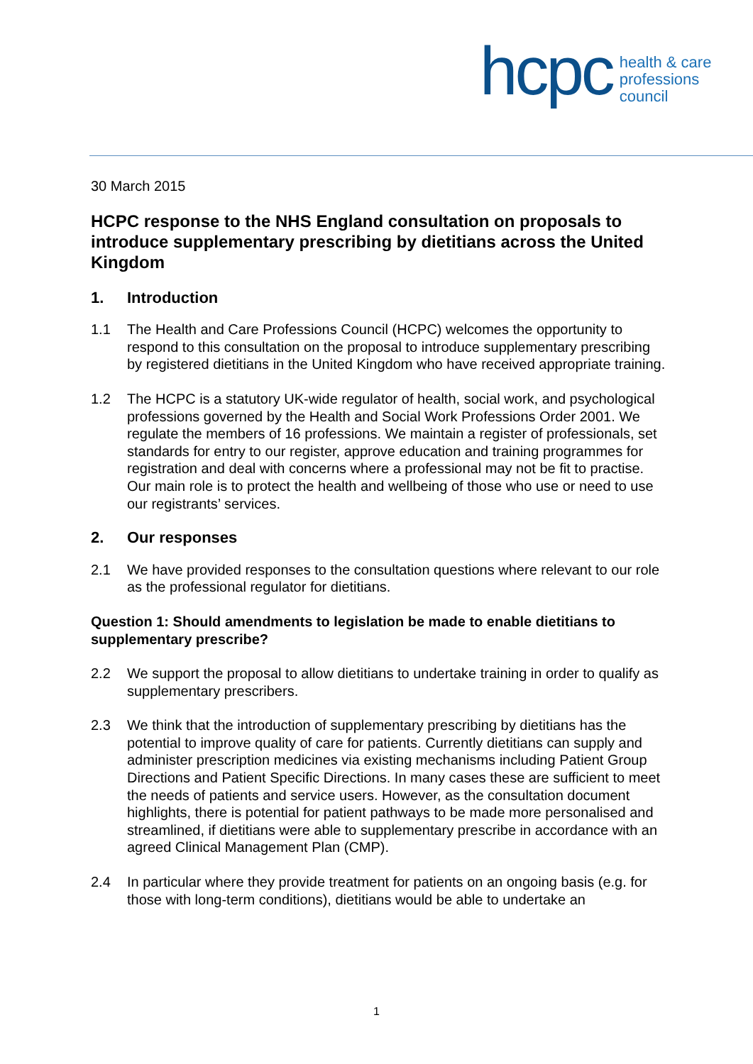hcpc health & care
professions
council
30 March 2015
HCPC response to the NHS England consultation on proposals to introduce supplementary prescribing by dietitians across the United Kingdom
1. Introduction
1.1 The Health and Care Professions Council (HCPC) welcomes the opportunity to respond to this consultation on the proposal to introduce supplementary prescribing by registered dietitians in the United Kingdom who have received appropriate training.
1.2 The HCPC is a statutory UK-wide regulator of health, social work, and psychological professions governed by the Health and Social Work Professions Order 2001. We regulate the members of 16 professions. We maintain a register of professionals, set standards for entry to our register, approve education and training programmes for registration and deal with concerns where a professional may not be fit to practise. Our main role is to protect the health and wellbeing of those who use or need to use our registrants’ services.
2. Our responses
2.1 We have provided responses to the consultation questions where relevant to our role as the professional regulator for dietitians.
Question 1: Should amendments to legislation be made to enable dietitians to supplementary prescribe?
2.2 We support the proposal to allow dietitians to undertake training in order to qualify as supplementary prescribers.
2.3 We think that the introduction of supplementary prescribing by dietitians has the potential to improve quality of care for patients. Currently dietitians can supply and administer prescription medicines via existing mechanisms including Patient Group Directions and Patient Specific Directions. In many cases these are sufficient to meet the needs of patients and service users. However, as the consultation document highlights, there is potential for patient pathways to be made more personalised and streamlined, if dietitians were able to supplementary prescribe in accordance with an agreed Clinical Management Plan (CMP).
2.4 In particular where they provide treatment for patients on an ongoing basis (e.g. for those with long-term conditions), dietitians would be able to undertake an
1